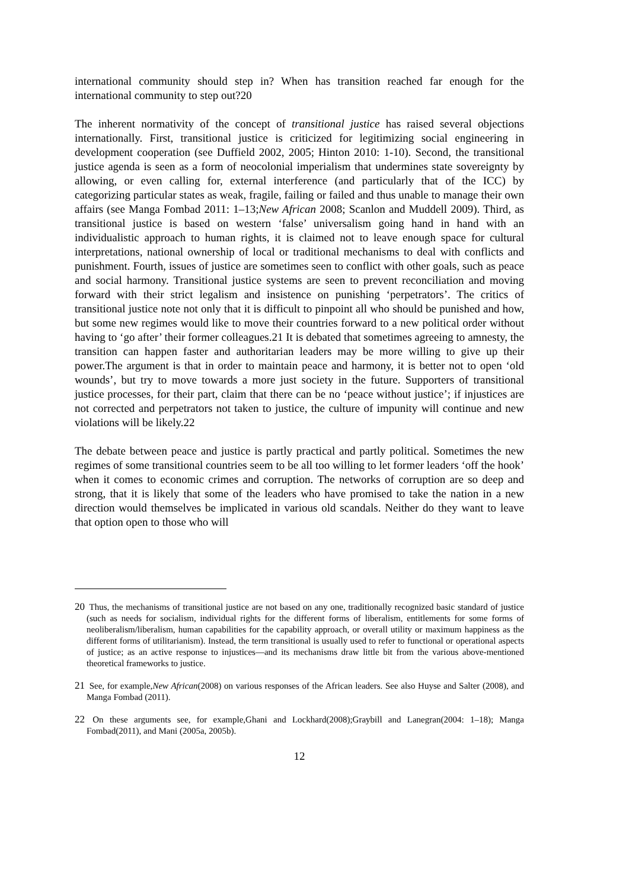international community should step in? When has transition reached far enough for the international community to step out?20
The inherent normativity of the concept of transitional justice has raised several objections internationally. First, transitional justice is criticized for legitimizing social engineering in development cooperation (see Duffield 2002, 2005; Hinton 2010: 1-10). Second, the transitional justice agenda is seen as a form of neocolonial imperialism that undermines state sovereignty by allowing, or even calling for, external interference (and particularly that of the ICC) by categorizing particular states as weak, fragile, failing or failed and thus unable to manage their own affairs (see Manga Fombad 2011: 1–13;New African 2008; Scanlon and Muddell 2009). Third, as transitional justice is based on western ‘false’ universalism going hand in hand with an individualistic approach to human rights, it is claimed not to leave enough space for cultural interpretations, national ownership of local or traditional mechanisms to deal with conflicts and punishment. Fourth, issues of justice are sometimes seen to conflict with other goals, such as peace and social harmony. Transitional justice systems are seen to prevent reconciliation and moving forward with their strict legalism and insistence on punishing ‘perpetrators’. The critics of transitional justice note not only that it is difficult to pinpoint all who should be punished and how, but some new regimes would like to move their countries forward to a new political order without having to ‘go after’ their former colleagues.21 It is debated that sometimes agreeing to amnesty, the transition can happen faster and authoritarian leaders may be more willing to give up their power.The argument is that in order to maintain peace and harmony, it is better not to open ‘old wounds’, but try to move towards a more just society in the future. Supporters of transitional justice processes, for their part, claim that there can be no ‘peace without justice’; if injustices are not corrected and perpetrators not taken to justice, the culture of impunity will continue and new violations will be likely.22
The debate between peace and justice is partly practical and partly political. Sometimes the new regimes of some transitional countries seem to be all too willing to let former leaders ‘off the hook’ when it comes to economic crimes and corruption. The networks of corruption are so deep and strong, that it is likely that some of the leaders who have promised to take the nation in a new direction would themselves be implicated in various old scandals. Neither do they want to leave that option open to those who will
20 Thus, the mechanisms of transitional justice are not based on any one, traditionally recognized basic standard of justice (such as needs for socialism, individual rights for the different forms of liberalism, entitlements for some forms of neoliberalism/liberalism, human capabilities for the capability approach, or overall utility or maximum happiness as the different forms of utilitarianism). Instead, the term transitional is usually used to refer to functional or operational aspects of justice; as an active response to injustices—and its mechanisms draw little bit from the various above-mentioned theoretical frameworks to justice.
21 See, for example,New African(2008) on various responses of the African leaders. See also Huyse and Salter (2008), and Manga Fombad (2011).
22 On these arguments see, for example,Ghani and Lockhard(2008);Graybill and Lanegran(2004: 1–18); Manga Fombad(2011), and Mani (2005a, 2005b).
12